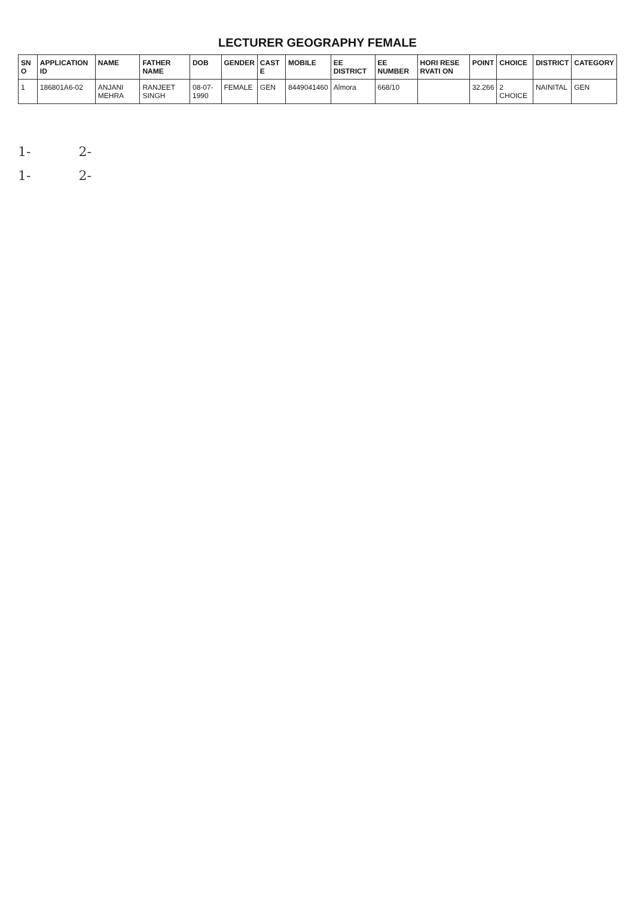LECTURER GEOGRAPHY FEMALE
| SN O | APPLICATION ID | NAME | FATHER NAME | DOB | GENDER | CAST E | MOBILE | EE DISTRICT | EE NUMBER | HORI RESE RVATI ON | POINT | CHOICE | DISTRICT | CATEGORY |
| --- | --- | --- | --- | --- | --- | --- | --- | --- | --- | --- | --- | --- | --- | --- |
| 1 | 186801A6-02 | ANJANI MEHRA | RANJEET SINGH | 08-07-1990 | FEMALE | GEN | 8449041460 | Almora | 668/10 | | 32.266 | 2 CHOICE | NAINITAL | GEN |
1- 2-
1- 2-